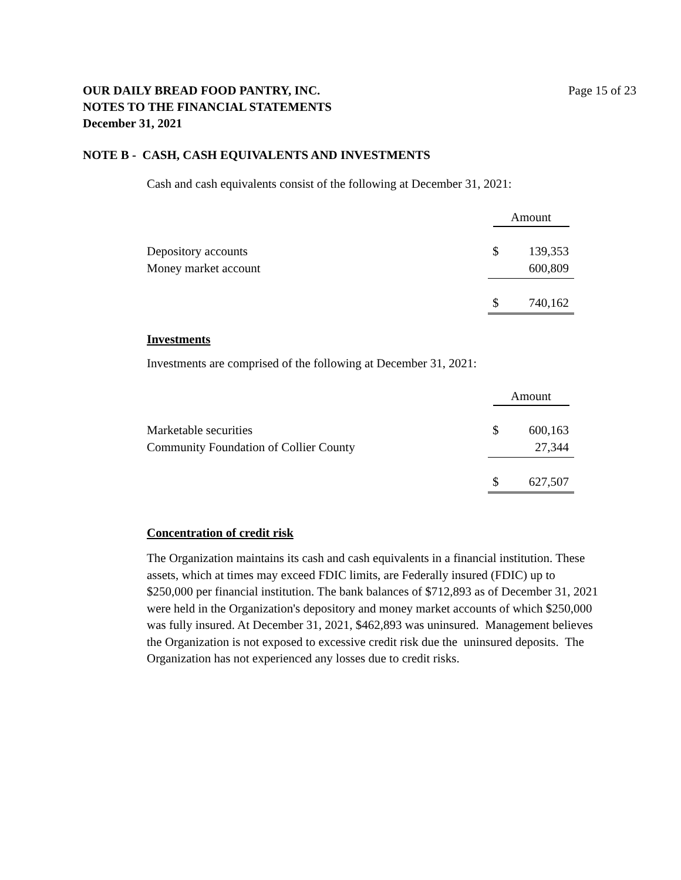OUR DAILY BREAD FOOD PANTRY, INC.
NOTES TO THE FINANCIAL STATEMENTS
December 31, 2021
Page 15 of 23
NOTE B - CASH, CASH EQUIVALENTS AND INVESTMENTS
Cash and cash equivalents consist of the following at December 31, 2021:
| | Amount | |
| Depository accounts | $ | 139,353 |
| Money market account | | 600,809 |
| | $ | 740,162 |
Investments
Investments are comprised of the following at December 31, 2021:
| | Amount | |
| Marketable securities | $ | 600,163 |
| Community Foundation of Collier County | | 27,344 |
| | $ | 627,507 |
Concentration of credit risk
The Organization maintains its cash and cash equivalents in a financial institution. These assets, which at times may exceed FDIC limits, are Federally insured (FDIC) up to $250,000 per financial institution. The bank balances of $712,893 as of December 31, 2021 were held in the Organization's depository and money market accounts of which $250,000 was fully insured. At December 31, 2021, $462,893 was uninsured. Management believes the Organization is not exposed to excessive credit risk due the uninsured deposits. The Organization has not experienced any losses due to credit risks.